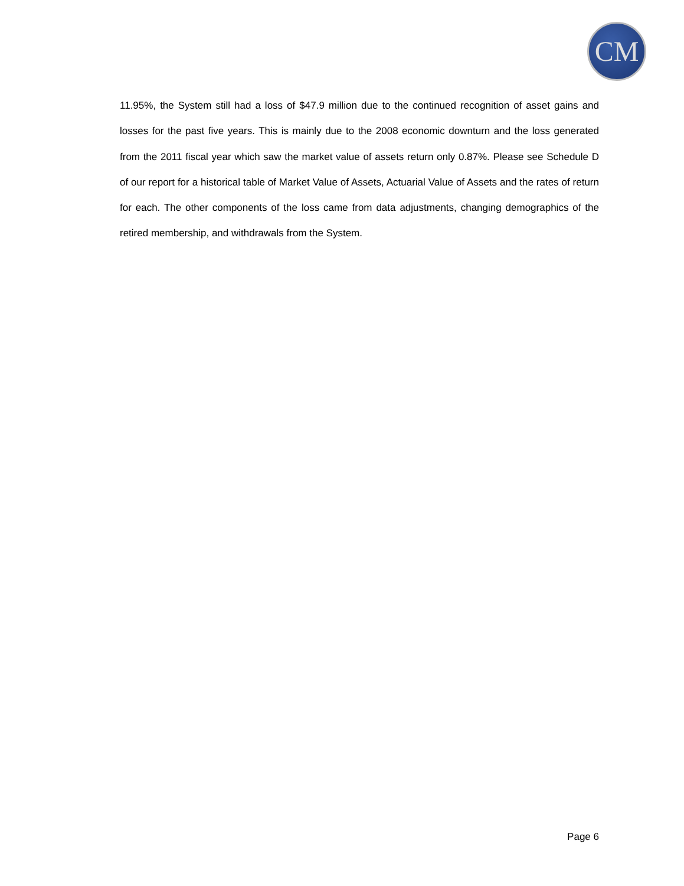CM
11.95%, the System still had a loss of $47.9 million due to the continued recognition of asset gains and losses for the past five years. This is mainly due to the 2008 economic downturn and the loss generated from the 2011 fiscal year which saw the market value of assets return only 0.87%. Please see Schedule D of our report for a historical table of Market Value of Assets, Actuarial Value of Assets and the rates of return for each. The other components of the loss came from data adjustments, changing demographics of the retired membership, and withdrawals from the System.
Page 6